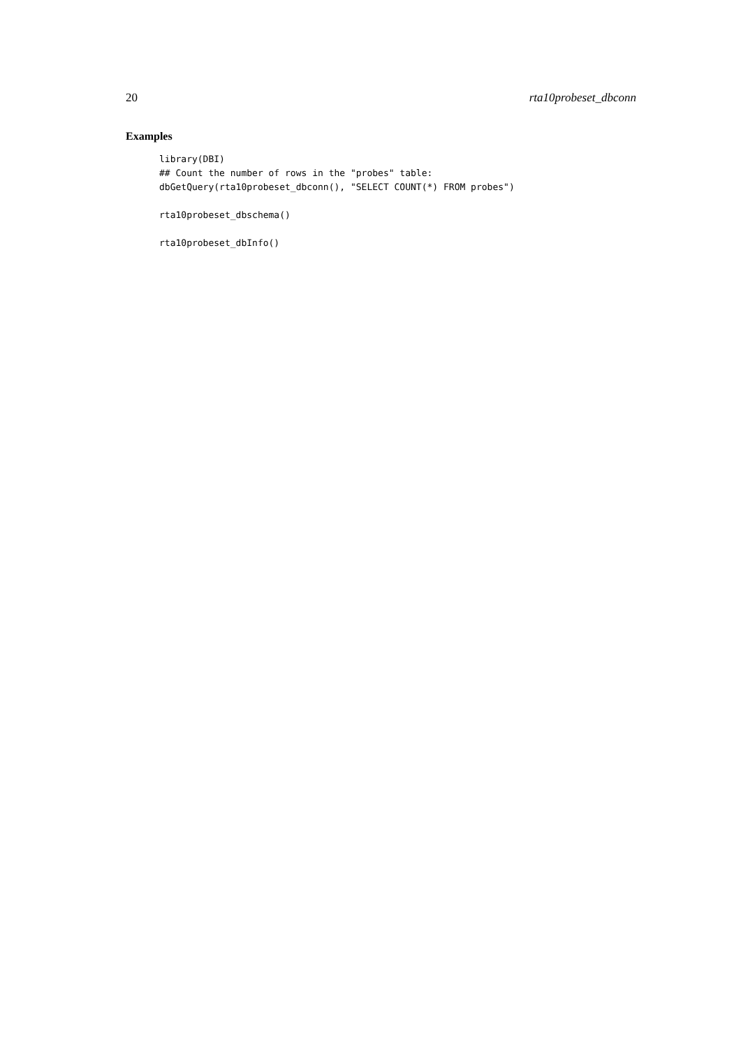20 rta10probeset_dbconn
Examples
library(DBI)
## Count the number of rows in the "probes" table:
dbGetQuery(rta10probeset_dbconn(), "SELECT COUNT(*) FROM probes")

rta10probeset_dbschema()

rta10probeset_dbInfo()